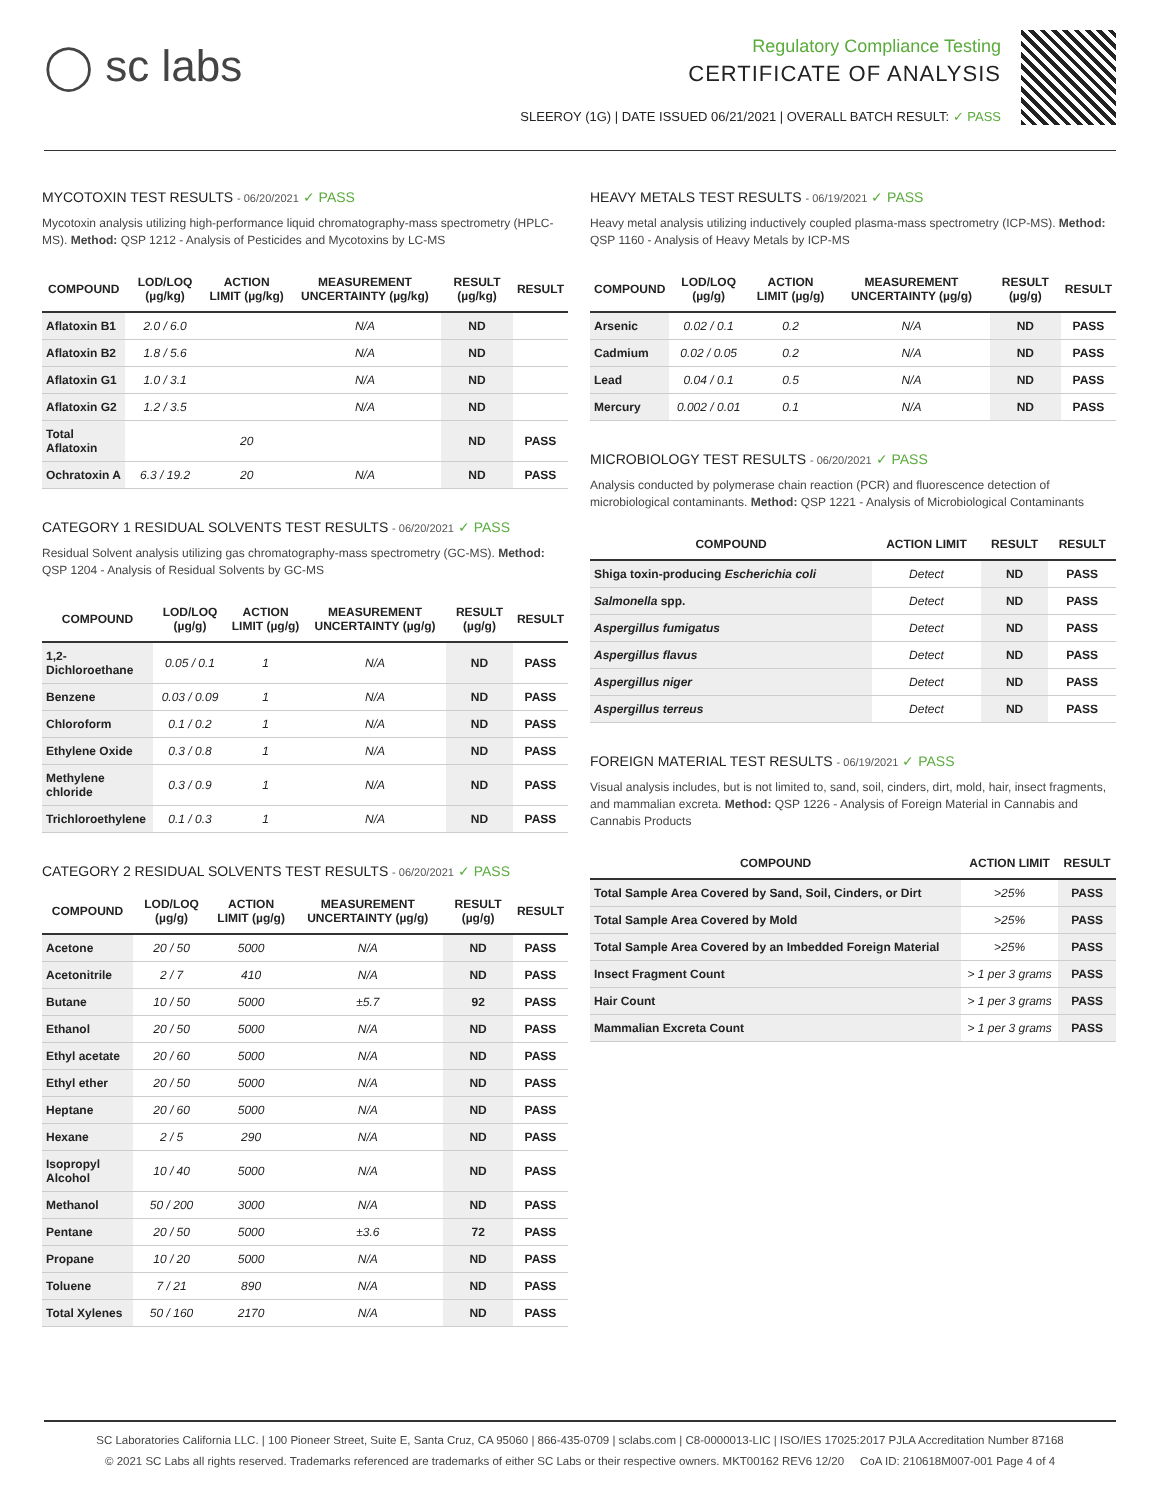◯ sc labs
Regulatory Compliance Testing
CERTIFICATE OF ANALYSIS
SLEEROY (1G) | DATE ISSUED 06/21/2021 | OVERALL BATCH RESULT: ✓ PASS
MYCOTOXIN TEST RESULTS - 06/20/2021 ✓ PASS
Mycotoxin analysis utilizing high-performance liquid chromatography-mass spectrometry (HPLC-MS). Method: QSP 1212 - Analysis of Pesticides and Mycotoxins by LC-MS
| COMPOUND | LOD/LOQ (µg/kg) | ACTION LIMIT (µg/kg) | MEASUREMENT UNCERTAINTY (µg/kg) | RESULT (µg/kg) | RESULT |
| --- | --- | --- | --- | --- | --- |
| Aflatoxin B1 | 2.0 / 6.0 | | N/A | ND | |
| Aflatoxin B2 | 1.8 / 5.6 | | N/A | ND | |
| Aflatoxin G1 | 1.0 / 3.1 | | N/A | ND | |
| Aflatoxin G2 | 1.2 / 3.5 | | N/A | ND | |
| Total Aflatoxin | | 20 | | ND | PASS |
| Ochratoxin A | 6.3 / 19.2 | 20 | N/A | ND | PASS |
CATEGORY 1 RESIDUAL SOLVENTS TEST RESULTS - 06/20/2021 ✓ PASS
Residual Solvent analysis utilizing gas chromatography-mass spectrometry (GC-MS). Method: QSP 1204 - Analysis of Residual Solvents by GC-MS
| COMPOUND | LOD/LOQ (µg/g) | ACTION LIMIT (µg/g) | MEASUREMENT UNCERTAINTY (µg/g) | RESULT (µg/g) | RESULT |
| --- | --- | --- | --- | --- | --- |
| 1,2-Dichloroethane | 0.05 / 0.1 | 1 | N/A | ND | PASS |
| Benzene | 0.03 / 0.09 | 1 | N/A | ND | PASS |
| Chloroform | 0.1 / 0.2 | 1 | N/A | ND | PASS |
| Ethylene Oxide | 0.3 / 0.8 | 1 | N/A | ND | PASS |
| Methylene chloride | 0.3 / 0.9 | 1 | N/A | ND | PASS |
| Trichloroethylene | 0.1 / 0.3 | 1 | N/A | ND | PASS |
CATEGORY 2 RESIDUAL SOLVENTS TEST RESULTS - 06/20/2021 ✓ PASS
| COMPOUND | LOD/LOQ (µg/g) | ACTION LIMIT (µg/g) | MEASUREMENT UNCERTAINTY (µg/g) | RESULT (µg/g) | RESULT |
| --- | --- | --- | --- | --- | --- |
| Acetone | 20 / 50 | 5000 | N/A | ND | PASS |
| Acetonitrile | 2 / 7 | 410 | N/A | ND | PASS |
| Butane | 10 / 50 | 5000 | ±5.7 | 92 | PASS |
| Ethanol | 20 / 50 | 5000 | N/A | ND | PASS |
| Ethyl acetate | 20 / 60 | 5000 | N/A | ND | PASS |
| Ethyl ether | 20 / 50 | 5000 | N/A | ND | PASS |
| Heptane | 20 / 60 | 5000 | N/A | ND | PASS |
| Hexane | 2 / 5 | 290 | N/A | ND | PASS |
| Isopropyl Alcohol | 10 / 40 | 5000 | N/A | ND | PASS |
| Methanol | 50 / 200 | 3000 | N/A | ND | PASS |
| Pentane | 20 / 50 | 5000 | ±3.6 | 72 | PASS |
| Propane | 10 / 20 | 5000 | N/A | ND | PASS |
| Toluene | 7 / 21 | 890 | N/A | ND | PASS |
| Total Xylenes | 50 / 160 | 2170 | N/A | ND | PASS |
HEAVY METALS TEST RESULTS - 06/19/2021 ✓ PASS
Heavy metal analysis utilizing inductively coupled plasma-mass spectrometry (ICP-MS). Method: QSP 1160 - Analysis of Heavy Metals by ICP-MS
| COMPOUND | LOD/LOQ (µg/g) | ACTION LIMIT (µg/g) | MEASUREMENT UNCERTAINTY (µg/g) | RESULT (µg/g) | RESULT |
| --- | --- | --- | --- | --- | --- |
| Arsenic | 0.02 / 0.1 | 0.2 | N/A | ND | PASS |
| Cadmium | 0.02 / 0.05 | 0.2 | N/A | ND | PASS |
| Lead | 0.04 / 0.1 | 0.5 | N/A | ND | PASS |
| Mercury | 0.002 / 0.01 | 0.1 | N/A | ND | PASS |
MICROBIOLOGY TEST RESULTS - 06/20/2021 ✓ PASS
Analysis conducted by polymerase chain reaction (PCR) and fluorescence detection of microbiological contaminants. Method: QSP 1221 - Analysis of Microbiological Contaminants
| COMPOUND | ACTION LIMIT | RESULT | RESULT |
| --- | --- | --- | --- |
| Shiga toxin-producing Escherichia coli | Detect | ND | PASS |
| Salmonella spp. | Detect | ND | PASS |
| Aspergillus fumigatus | Detect | ND | PASS |
| Aspergillus flavus | Detect | ND | PASS |
| Aspergillus niger | Detect | ND | PASS |
| Aspergillus terreus | Detect | ND | PASS |
FOREIGN MATERIAL TEST RESULTS - 06/19/2021 ✓ PASS
Visual analysis includes, but is not limited to, sand, soil, cinders, dirt, mold, hair, insect fragments, and mammalian excreta. Method: QSP 1226 - Analysis of Foreign Material in Cannabis and Cannabis Products
| COMPOUND | ACTION LIMIT | RESULT |
| --- | --- | --- |
| Total Sample Area Covered by Sand, Soil, Cinders, or Dirt | >25% | PASS |
| Total Sample Area Covered by Mold | >25% | PASS |
| Total Sample Area Covered by an Imbedded Foreign Material | >25% | PASS |
| Insect Fragment Count | > 1 per 3 grams | PASS |
| Hair Count | > 1 per 3 grams | PASS |
| Mammalian Excreta Count | > 1 per 3 grams | PASS |
SC Laboratories California LLC. | 100 Pioneer Street, Suite E, Santa Cruz, CA 95060 | 866-435-0709 | sclabs.com | C8-0000013-LIC | ISO/IES 17025:2017 PJLA Accreditation Number 87168
© 2021 SC Labs all rights reserved. Trademarks referenced are trademarks of either SC Labs or their respective owners. MKT00162 REV6 12/20 CoA ID: 210618M007-001 Page 4 of 4